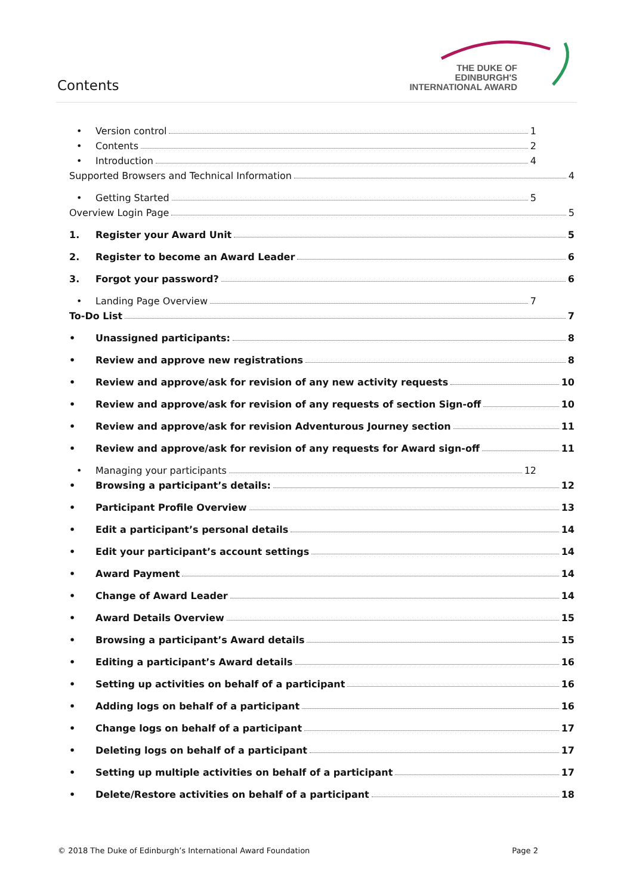Contents
THE DUKE OF EDINBURGH'S
INTERNATIONAL AWARD
• Version control 1
• Contents 2
• Introduction 4
Supported Browsers and Technical Information 4
• Getting Started 5
Overview Login Page 5
1. Register your Award Unit 5
2. Register to become an Award Leader 6
3. Forgot your password? 6
• Landing Page Overview 7
To-Do List 7
• Unassigned participants: 8
• Review and approve new registrations 8
• Review and approve/ask for revision of any new activity requests 10
• Review and approve/ask for revision of any requests of section Sign-off 10
• Review and approve/ask for revision Adventurous Journey section 11
• Review and approve/ask for revision of any requests for Award sign-off 11
• Managing your participants 12
• Browsing a participant’s details: 12
• Participant Profile Overview 13
• Edit a participant’s personal details 14
• Edit your participant’s account settings 14
• Award Payment 14
• Change of Award Leader 14
• Award Details Overview 15
• Browsing a participant’s Award details 15
• Editing a participant’s Award details 16
• Setting up activities on behalf of a participant 16
• Adding logs on behalf of a participant 16
• Change logs on behalf of a participant 17
• Deleting logs on behalf of a participant 17
• Setting up multiple activities on behalf of a participant 17
• Delete/Restore activities on behalf of a participant 18
© 2018 The Duke of Edinburgh’s International Award Foundation Page 2